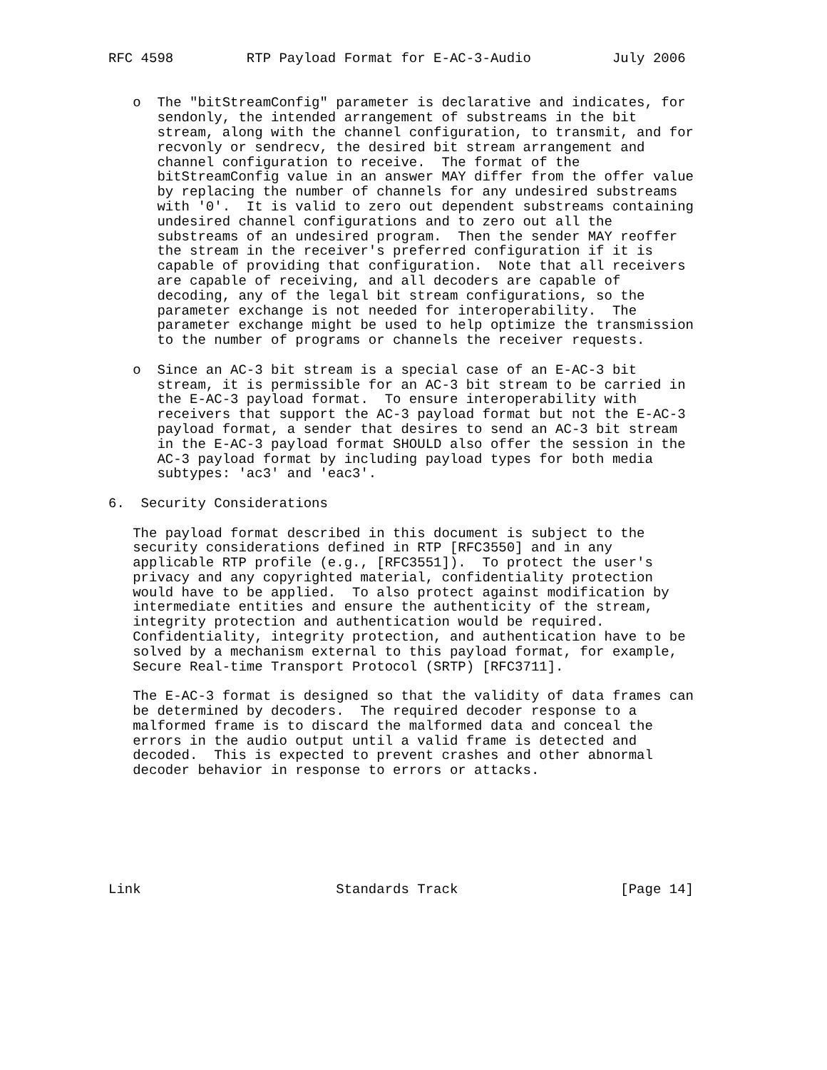RFC 4598         RTP Payload Format for E-AC-3-Audio          July 2006


   o  The "bitStreamConfig" parameter is declarative and indicates, for
      sendonly, the intended arrangement of substreams in the bit
      stream, along with the channel configuration, to transmit, and for
      recvonly or sendrecv, the desired bit stream arrangement and
      channel configuration to receive.  The format of the
      bitStreamConfig value in an answer MAY differ from the offer value
      by replacing the number of channels for any undesired substreams
      with '0'.  It is valid to zero out dependent substreams containing
      undesired channel configurations and to zero out all the
      substreams of an undesired program.  Then the sender MAY reoffer
      the stream in the receiver's preferred configuration if it is
      capable of providing that configuration.  Note that all receivers
      are capable of receiving, and all decoders are capable of
      decoding, any of the legal bit stream configurations, so the
      parameter exchange is not needed for interoperability.  The
      parameter exchange might be used to help optimize the transmission
      to the number of programs or channels the receiver requests.

   o  Since an AC-3 bit stream is a special case of an E-AC-3 bit
      stream, it is permissible for an AC-3 bit stream to be carried in
      the E-AC-3 payload format.  To ensure interoperability with
      receivers that support the AC-3 payload format but not the E-AC-3
      payload format, a sender that desires to send an AC-3 bit stream
      in the E-AC-3 payload format SHOULD also offer the session in the
      AC-3 payload format by including payload types for both media
      subtypes: 'ac3' and 'eac3'.

6.  Security Considerations

   The payload format described in this document is subject to the
   security considerations defined in RTP [RFC3550] and in any
   applicable RTP profile (e.g., [RFC3551]).  To protect the user's
   privacy and any copyrighted material, confidentiality protection
   would have to be applied.  To also protect against modification by
   intermediate entities and ensure the authenticity of the stream,
   integrity protection and authentication would be required.
   Confidentiality, integrity protection, and authentication have to be
   solved by a mechanism external to this payload format, for example,
   Secure Real-time Transport Protocol (SRTP) [RFC3711].

   The E-AC-3 format is designed so that the validity of data frames can
   be determined by decoders.  The required decoder response to a
   malformed frame is to discard the malformed data and conceal the
   errors in the audio output until a valid frame is detected and
   decoded.  This is expected to prevent crashes and other abnormal
   decoder behavior in response to errors or attacks.







Link                        Standards Track                    [Page 14]